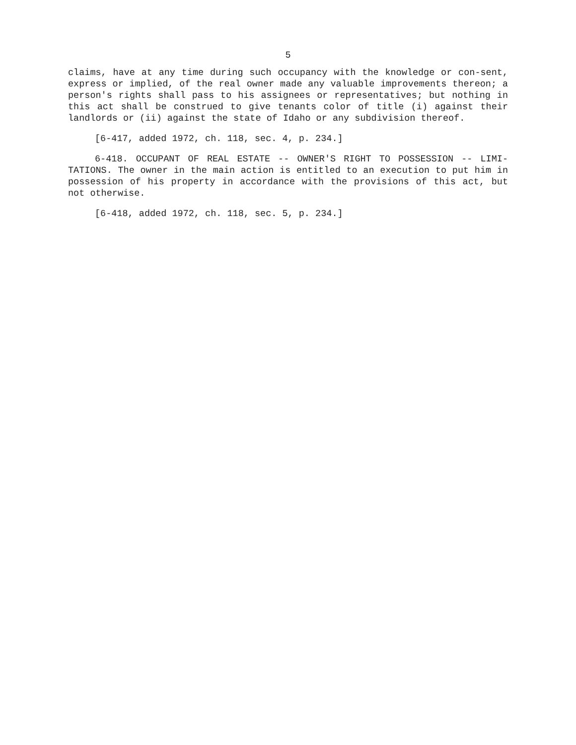5
claims, have at any time during such occupancy with the knowledge or con-sent, express or implied, of the real owner made any valuable improvements thereon; a person's rights shall pass to his assignees or representatives; but nothing in this act shall be construed to give tenants color of title (i) against their landlords or (ii) against the state of Idaho or any subdivision thereof.
[6-417, added 1972, ch. 118, sec. 4, p. 234.]
6-418. OCCUPANT OF REAL ESTATE -- OWNER'S RIGHT TO POSSESSION -- LIMI-TATIONS. The owner in the main action is entitled to an execution to put him in possession of his property in accordance with the provisions of this act, but not otherwise.
[6-418, added 1972, ch. 118, sec. 5, p. 234.]